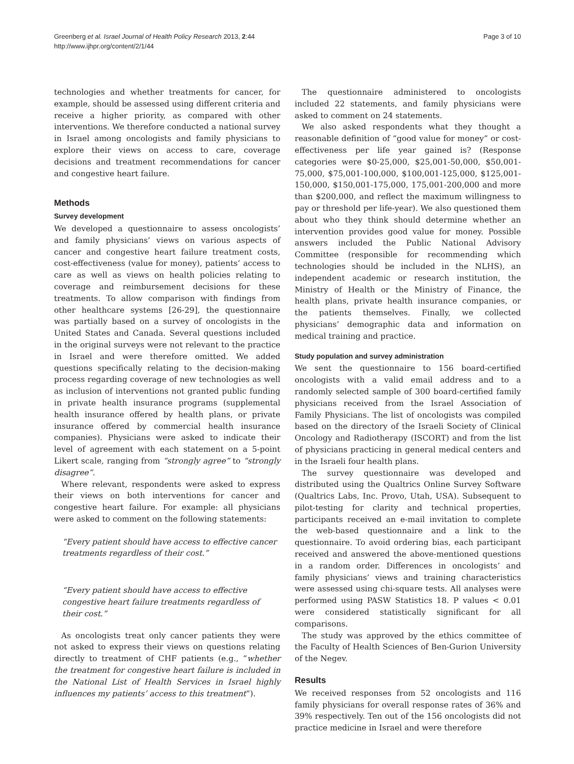Greenberg et al. Israel Journal of Health Policy Research 2013, 2:44
http://www.ijhpr.org/content/2/1/44
Page 3 of 10
technologies and whether treatments for cancer, for example, should be assessed using different criteria and receive a higher priority, as compared with other interventions. We therefore conducted a national survey in Israel among oncologists and family physicians to explore their views on access to care, coverage decisions and treatment recommendations for cancer and congestive heart failure.
Methods
Survey development
We developed a questionnaire to assess oncologists’ and family physicians’ views on various aspects of cancer and congestive heart failure treatment costs, cost-effectiveness (value for money), patients’ access to care as well as views on health policies relating to coverage and reimbursement decisions for these treatments. To allow comparison with findings from other healthcare systems [26-29], the questionnaire was partially based on a survey of oncologists in the United States and Canada. Several questions included in the original surveys were not relevant to the practice in Israel and were therefore omitted. We added questions specifically relating to the decision-making process regarding coverage of new technologies as well as inclusion of interventions not granted public funding in private health insurance programs (supplemental health insurance offered by health plans, or private insurance offered by commercial health insurance companies). Physicians were asked to indicate their level of agreement with each statement on a 5-point Likert scale, ranging from “strongly agree” to “strongly disagree”.
Where relevant, respondents were asked to express their views on both interventions for cancer and congestive heart failure. For example: all physicians were asked to comment on the following statements:
“Every patient should have access to effective cancer treatments regardless of their cost.”
“Every patient should have access to effective congestive heart failure treatments regardless of their cost.”
As oncologists treat only cancer patients they were not asked to express their views on questions relating directly to treatment of CHF patients (e.g., ”whether the treatment for congestive heart failure is included in the National List of Health Services in Israel highly influences my patients’ access to this treatment”).
The questionnaire administered to oncologists included 22 statements, and family physicians were asked to comment on 24 statements.
We also asked respondents what they thought a reasonable definition of “good value for money” or cost-effectiveness per life year gained is? (Response categories were $0-25,000, $25,001-50,000, $50,001-75,000, $75,001-100,000, $100,001-125,000, $125,001-150,000, $150,001-175,000, 175,001-200,000 and more than $200,000, and reflect the maximum willingness to pay or threshold per life-year). We also questioned them about who they think should determine whether an intervention provides good value for money. Possible answers included the Public National Advisory Committee (responsible for recommending which technologies should be included in the NLHS), an independent academic or research institution, the Ministry of Health or the Ministry of Finance, the health plans, private health insurance companies, or the patients themselves. Finally, we collected physicians’ demographic data and information on medical training and practice.
Study population and survey administration
We sent the questionnaire to 156 board-certified oncologists with a valid email address and to a randomly selected sample of 300 board-certified family physicians received from the Israel Association of Family Physicians. The list of oncologists was compiled based on the directory of the Israeli Society of Clinical Oncology and Radiotherapy (ISCORT) and from the list of physicians practicing in general medical centers and in the Israeli four health plans.
The survey questionnaire was developed and distributed using the Qualtrics Online Survey Software (Qualtrics Labs, Inc. Provo, Utah, USA). Subsequent to pilot-testing for clarity and technical properties, participants received an e-mail invitation to complete the web-based questionnaire and a link to the questionnaire. To avoid ordering bias, each participant received and answered the above-mentioned questions in a random order. Differences in oncologists’ and family physicians’ views and training characteristics were assessed using chi-square tests. All analyses were performed using PASW Statistics 18. P values < 0.01 were considered statistically significant for all comparisons.
The study was approved by the ethics committee of the Faculty of Health Sciences of Ben-Gurion University of the Negev.
Results
We received responses from 52 oncologists and 116 family physicians for overall response rates of 36% and 39% respectively. Ten out of the 156 oncologists did not practice medicine in Israel and were therefore